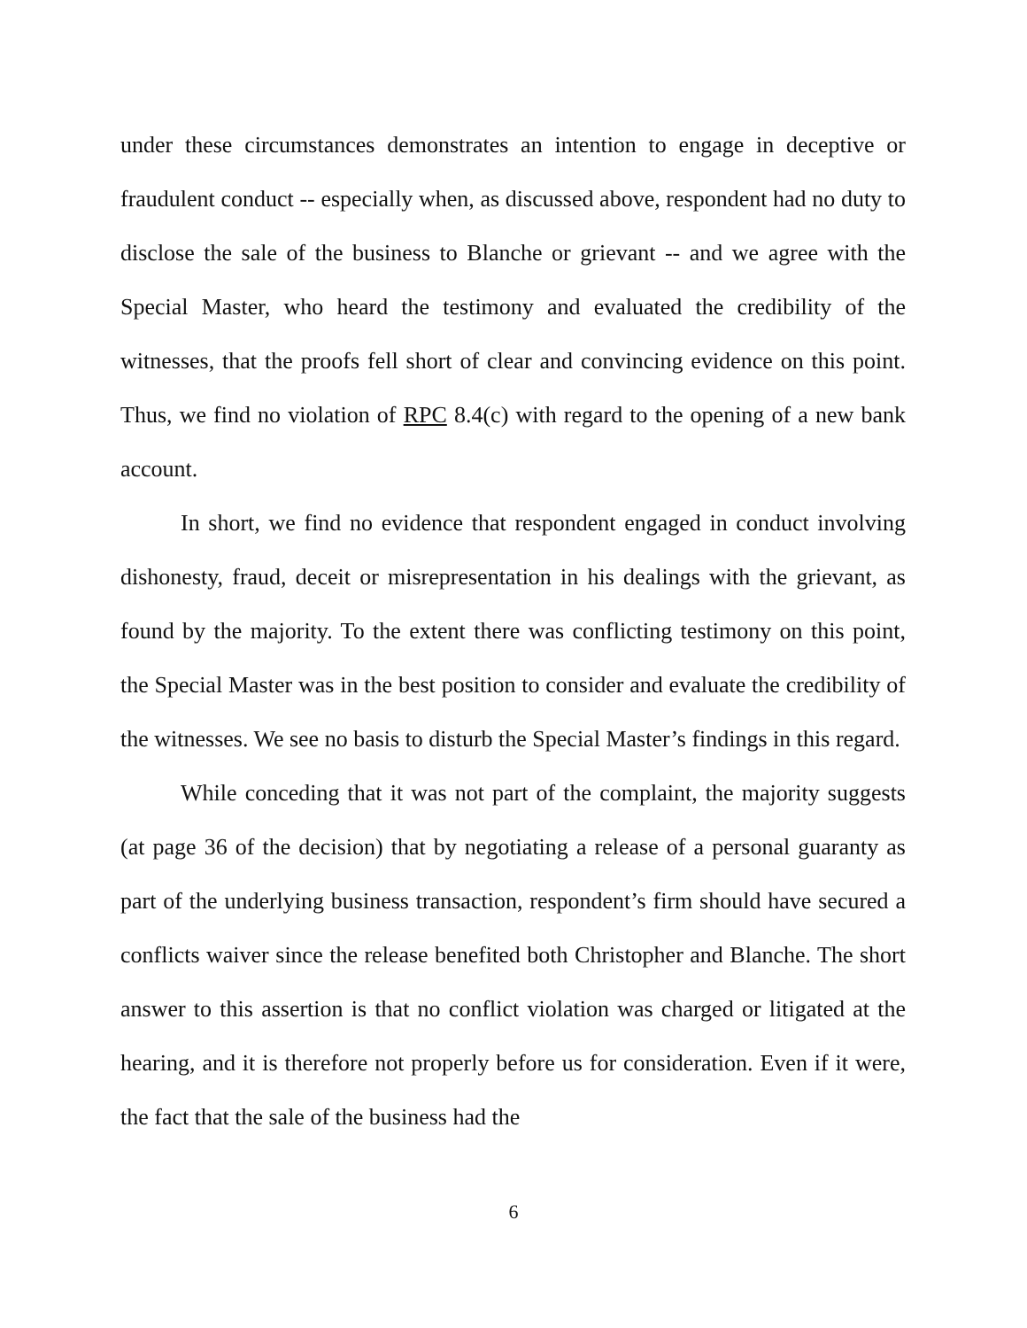under these circumstances demonstrates an intention to engage in deceptive or fraudulent conduct -- especially when, as discussed above, respondent had no duty to disclose the sale of the business to Blanche or grievant -- and we agree with the Special Master, who heard the testimony and evaluated the credibility of the witnesses, that the proofs fell short of clear and convincing evidence on this point. Thus, we find no violation of RPC 8.4(c) with regard to the opening of a new bank account.
In short, we find no evidence that respondent engaged in conduct involving dishonesty, fraud, deceit or misrepresentation in his dealings with the grievant, as found by the majority. To the extent there was conflicting testimony on this point, the Special Master was in the best position to consider and evaluate the credibility of the witnesses. We see no basis to disturb the Special Master’s findings in this regard.
While conceding that it was not part of the complaint, the majority suggests (at page 36 of the decision) that by negotiating a release of a personal guaranty as part of the underlying business transaction, respondent’s firm should have secured a conflicts waiver since the release benefited both Christopher and Blanche. The short answer to this assertion is that no conflict violation was charged or litigated at the hearing, and it is therefore not properly before us for consideration. Even if it were, the fact that the sale of the business had the
6